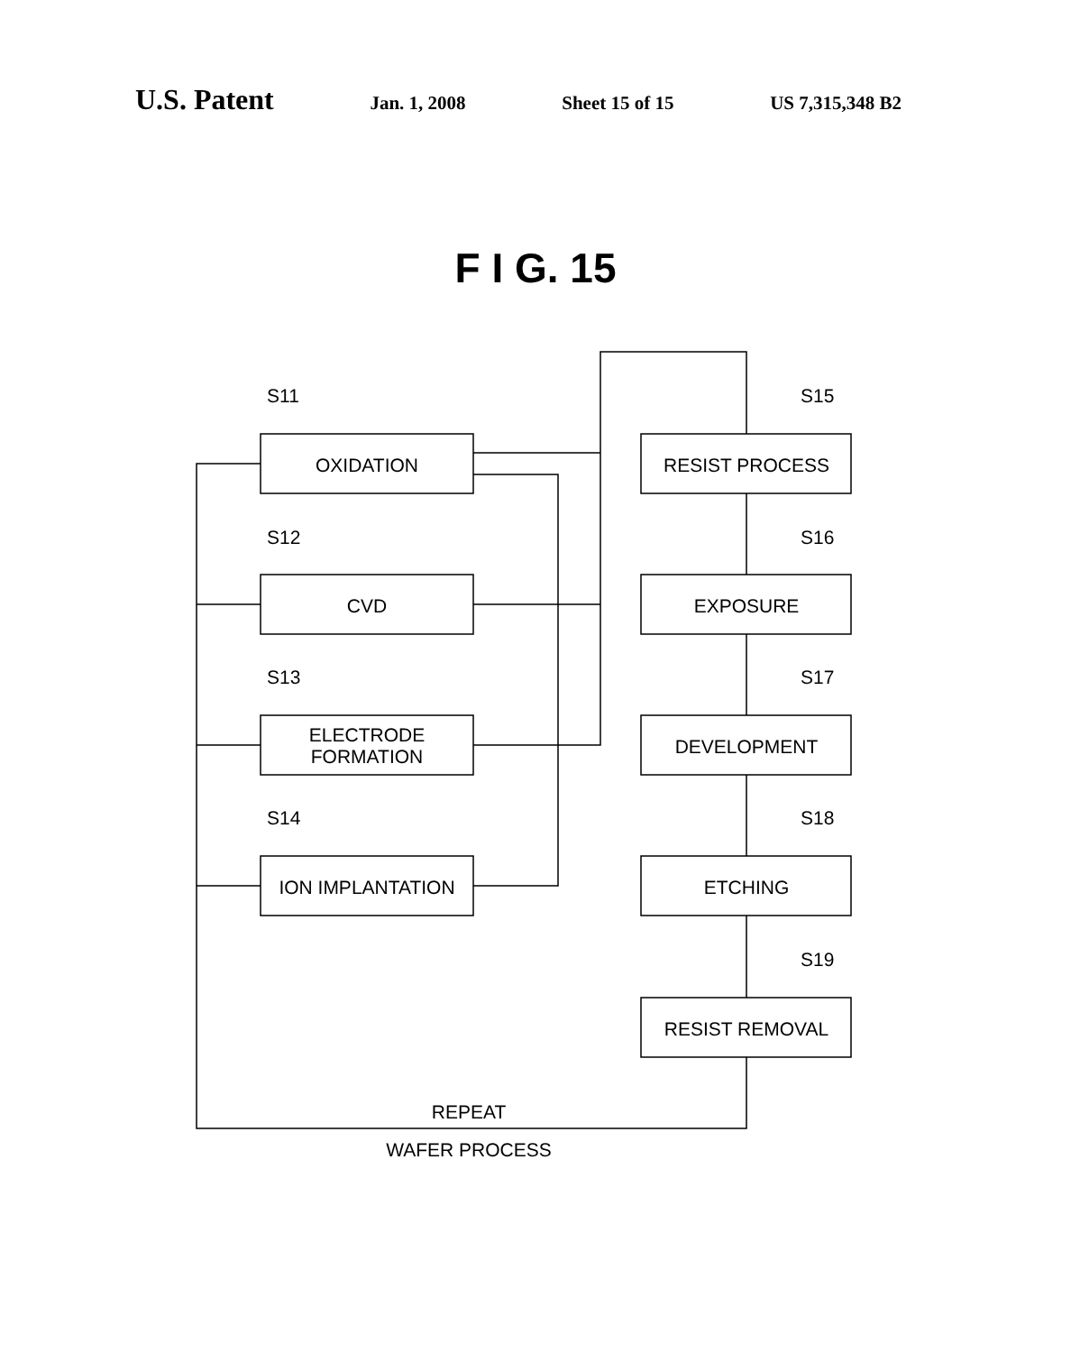U.S. Patent Jan. 1, 2008 Sheet 15 of 15 US 7,315,348 B2
F I G. 15
OXIDATION
CVD
ELECTRODE
FORMATION
ION IMPLANTATION
RESIST PROCESS
EXPOSURE
DEVELOPMENT
ETCHING
RESIST REMOVAL
S11
S12
S13
S14
S15
S16
S17
S18
S19
REPEAT
WAFER PROCESS